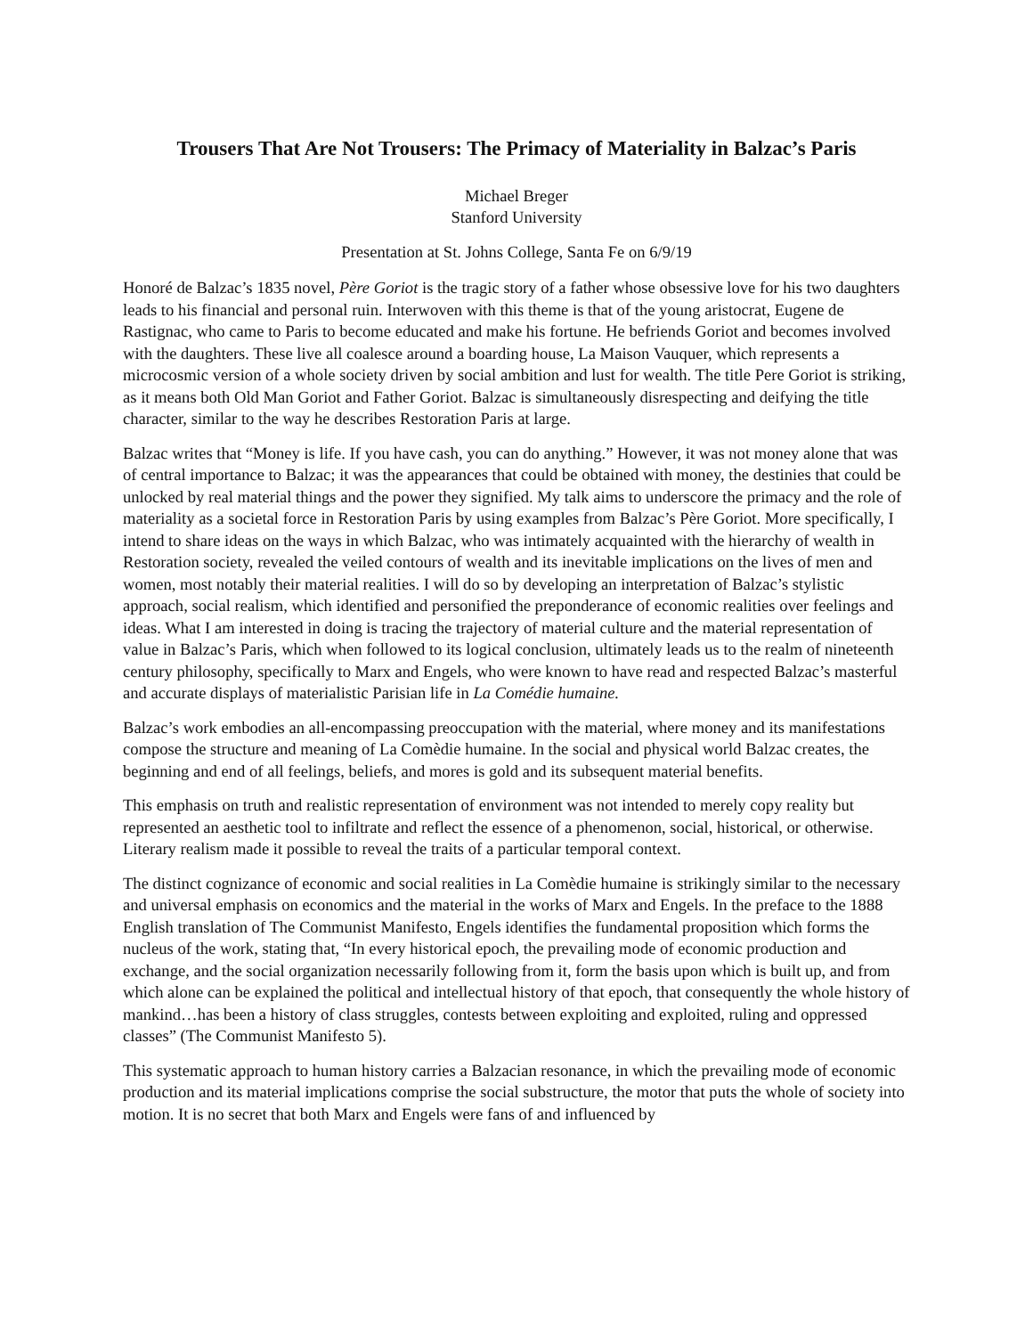Trousers That Are Not Trousers: The Primacy of Materiality in Balzac’s Paris
Michael Breger
Stanford University
Presentation at St. Johns College, Santa Fe on 6/9/19
Honoré de Balzac’s 1835 novel, Père Goriot is the tragic story of a father whose obsessive love for his two daughters leads to his financial and personal ruin. Interwoven with this theme is that of the young aristocrat, Eugene de Rastignac, who came to Paris to become educated and make his fortune. He befriends Goriot and becomes involved with the daughters. These live all coalesce around a boarding house, La Maison Vauquer, which represents a microcosmic version of a whole society driven by social ambition and lust for wealth. The title Pere Goriot is striking, as it means both Old Man Goriot and Father Goriot. Balzac is simultaneously disrespecting and deifying the title character, similar to the way he describes Restoration Paris at large.
Balzac writes that “Money is life. If you have cash, you can do anything.” However, it was not money alone that was of central importance to Balzac; it was the appearances that could be obtained with money, the destinies that could be unlocked by real material things and the power they signified. My talk aims to underscore the primacy and the role of materiality as a societal force in Restoration Paris by using examples from Balzac’s Père Goriot. More specifically, I intend to share ideas on the ways in which Balzac, who was intimately acquainted with the hierarchy of wealth in Restoration society, revealed the veiled contours of wealth and its inevitable implications on the lives of men and women, most notably their material realities. I will do so by developing an interpretation of Balzac’s stylistic approach, social realism, which identified and personified the preponderance of economic realities over feelings and ideas. What I am interested in doing is tracing the trajectory of material culture and the material representation of value in Balzac’s Paris, which when followed to its logical conclusion, ultimately leads us to the realm of nineteenth century philosophy, specifically to Marx and Engels, who were known to have read and respected Balzac’s masterful and accurate displays of materialistic Parisian life in La Comédie humaine.
Balzac’s work embodies an all-encompassing preoccupation with the material, where money and its manifestations compose the structure and meaning of La Comèdie humaine. In the social and physical world Balzac creates, the beginning and end of all feelings, beliefs, and mores is gold and its subsequent material benefits.
This emphasis on truth and realistic representation of environment was not intended to merely copy reality but represented an aesthetic tool to infiltrate and reflect the essence of a phenomenon, social, historical, or otherwise. Literary realism made it possible to reveal the traits of a particular temporal context.
The distinct cognizance of economic and social realities in La Comèdie humaine is strikingly similar to the necessary and universal emphasis on economics and the material in the works of Marx and Engels. In the preface to the 1888 English translation of The Communist Manifesto, Engels identifies the fundamental proposition which forms the nucleus of the work, stating that, “In every historical epoch, the prevailing mode of economic production and exchange, and the social organization necessarily following from it, form the basis upon which is built up, and from which alone can be explained the political and intellectual history of that epoch, that consequently the whole history of mankind…has been a history of class struggles, contests between exploiting and exploited, ruling and oppressed classes” (The Communist Manifesto 5).
This systematic approach to human history carries a Balzacian resonance, in which the prevailing mode of economic production and its material implications comprise the social substructure, the motor that puts the whole of society into motion. It is no secret that both Marx and Engels were fans of and influenced by